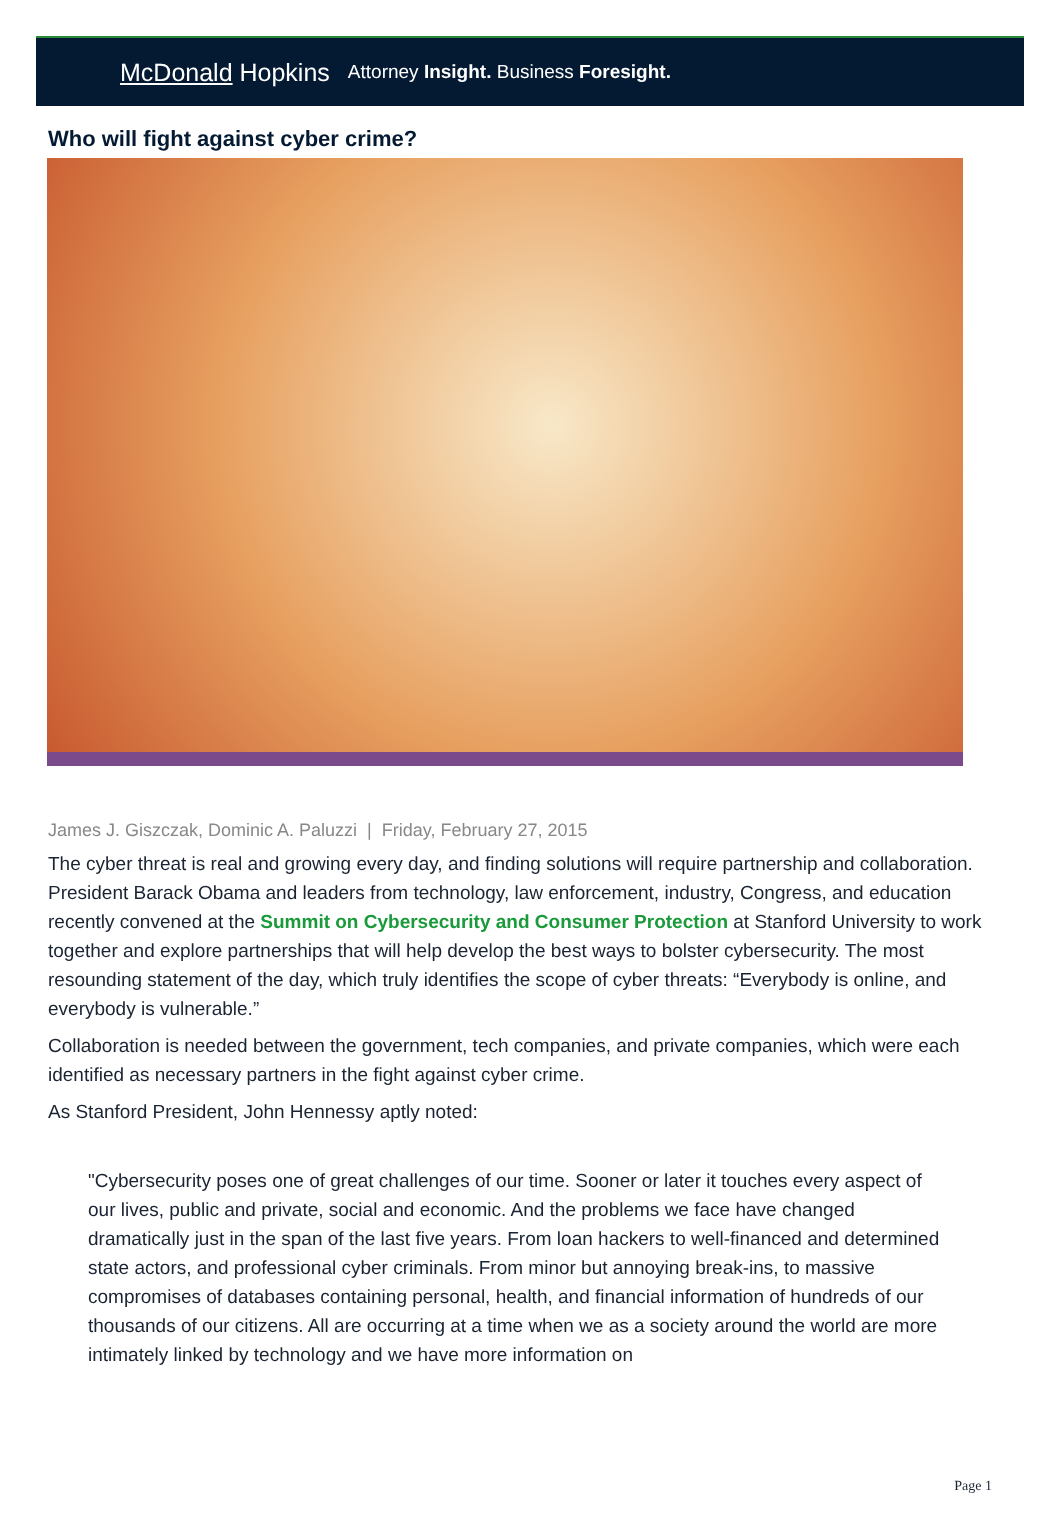McDonald Hopkins Attorney Insight. Business Foresight.
Who will fight against cyber crime?
James J. Giszczak, Dominic A. Paluzzi | Friday, February 27, 2015
The cyber threat is real and growing every day, and finding solutions will require partnership and collaboration. President Barack Obama and leaders from technology, law enforcement, industry, Congress, and education recently convened at the Summit on Cybersecurity and Consumer Protection at Stanford University to work together and explore partnerships that will help develop the best ways to bolster cybersecurity. The most resounding statement of the day, which truly identifies the scope of cyber threats: “Everybody is online, and everybody is vulnerable.”
Collaboration is needed between the government, tech companies, and private companies, which were each identified as necessary partners in the fight against cyber crime.
As Stanford President, John Hennessy aptly noted:
"Cybersecurity poses one of great challenges of our time. Sooner or later it touches every aspect of our lives, public and private, social and economic. And the problems we face have changed dramatically just in the span of the last five years. From loan hackers to well-financed and determined state actors, and professional cyber criminals. From minor but annoying break-ins, to massive compromises of databases containing personal, health, and financial information of hundreds of our thousands of our citizens. All are occurring at a time when we as a society around the world are more intimately linked by technology and we have more information on
Page 1